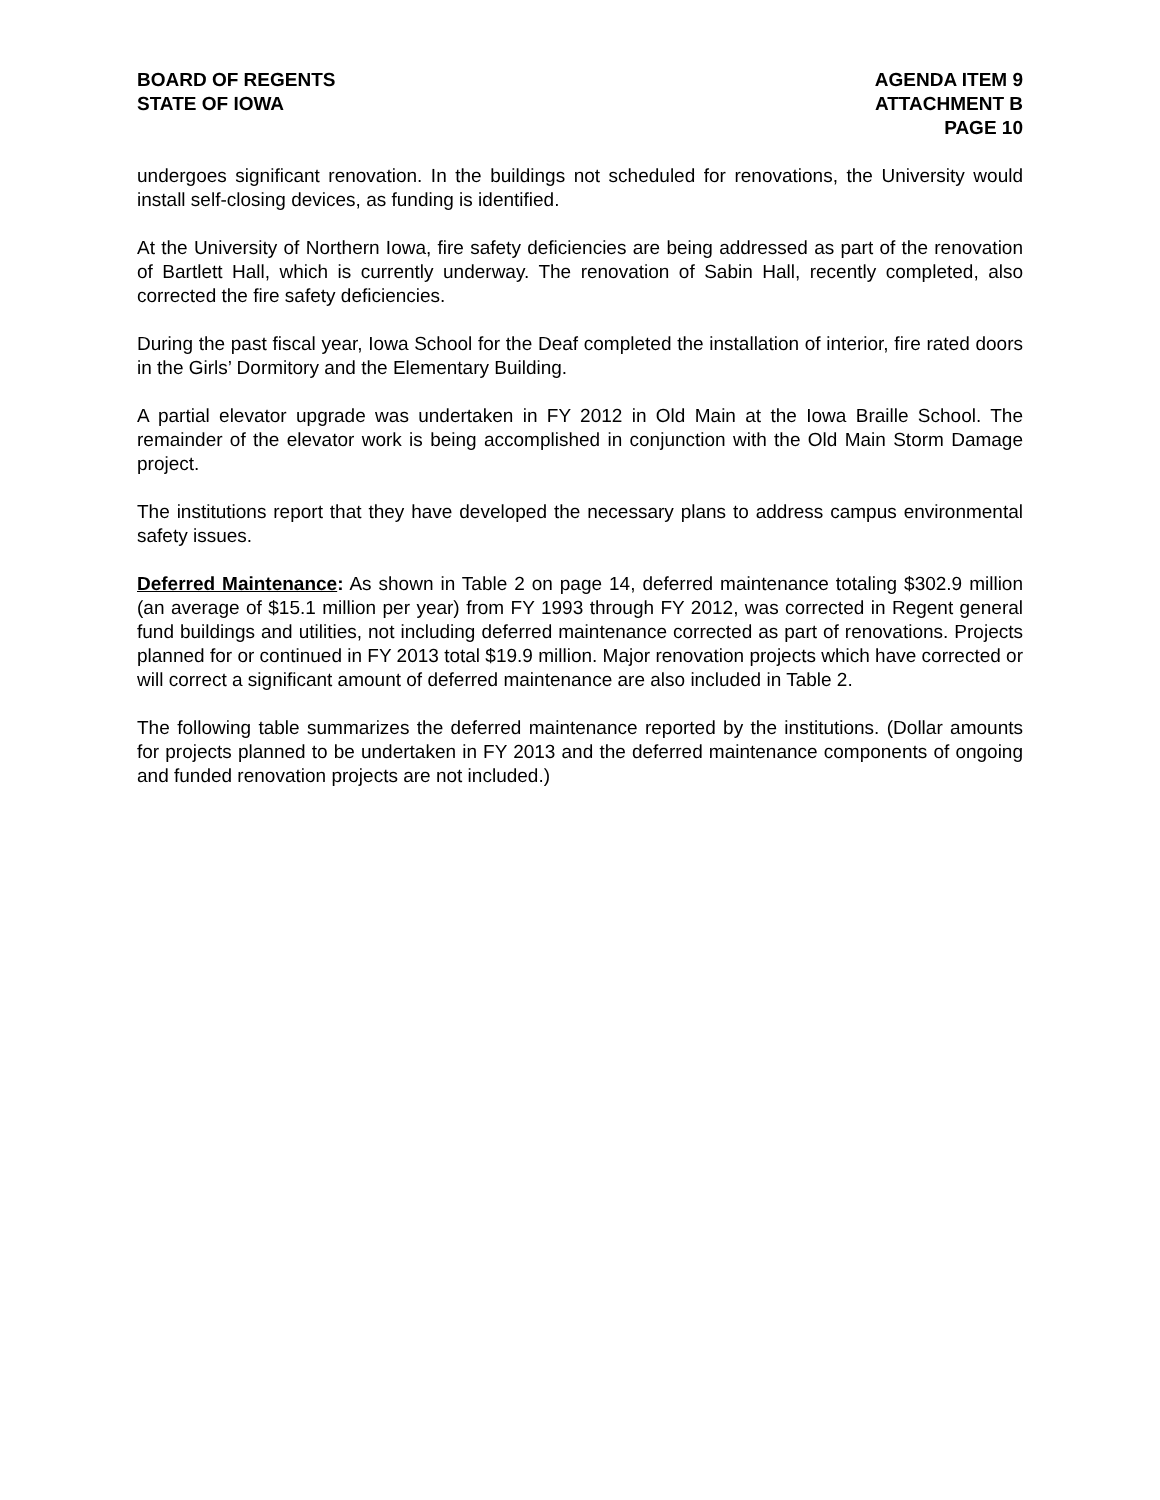BOARD OF REGENTS
STATE OF IOWA
AGENDA ITEM 9
ATTACHMENT B
PAGE 10
undergoes significant renovation. In the buildings not scheduled for renovations, the University would install self-closing devices, as funding is identified.
At the University of Northern Iowa, fire safety deficiencies are being addressed as part of the renovation of Bartlett Hall, which is currently underway. The renovation of Sabin Hall, recently completed, also corrected the fire safety deficiencies.
During the past fiscal year, Iowa School for the Deaf completed the installation of interior, fire rated doors in the Girls’ Dormitory and the Elementary Building.
A partial elevator upgrade was undertaken in FY 2012 in Old Main at the Iowa Braille School. The remainder of the elevator work is being accomplished in conjunction with the Old Main Storm Damage project.
The institutions report that they have developed the necessary plans to address campus environmental safety issues.
Deferred Maintenance: As shown in Table 2 on page 14, deferred maintenance totaling $302.9 million (an average of $15.1 million per year) from FY 1993 through FY 2012, was corrected in Regent general fund buildings and utilities, not including deferred maintenance corrected as part of renovations. Projects planned for or continued in FY 2013 total $19.9 million. Major renovation projects which have corrected or will correct a significant amount of deferred maintenance are also included in Table 2.
The following table summarizes the deferred maintenance reported by the institutions. (Dollar amounts for projects planned to be undertaken in FY 2013 and the deferred maintenance components of ongoing and funded renovation projects are not included.)